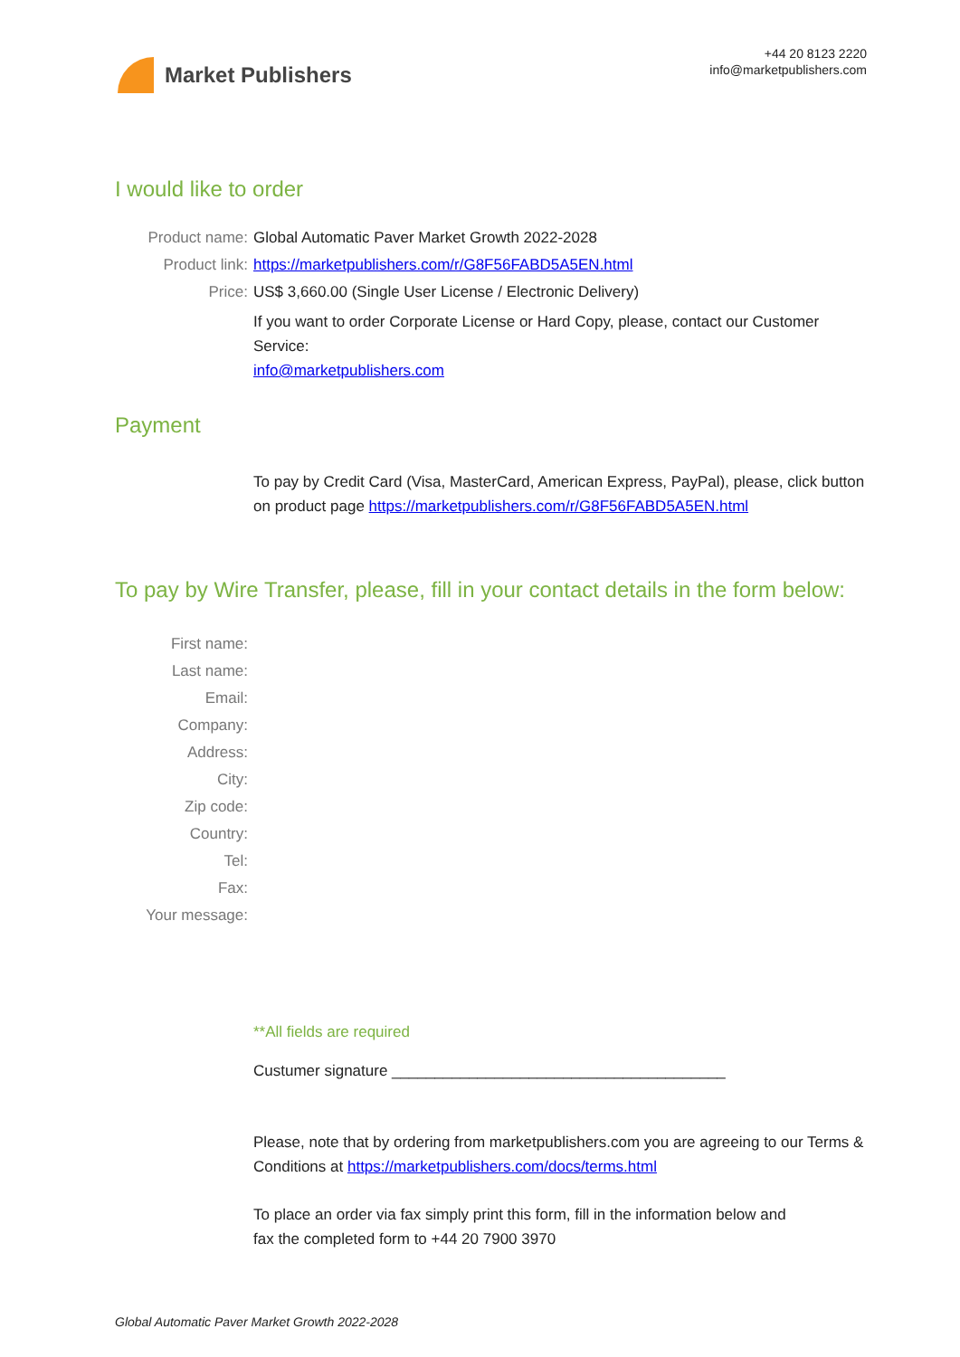Market Publishers
+44 20 8123 2220
info@marketpublishers.com
I would like to order
Product name: Global Automatic Paver Market Growth 2022-2028
Product link: https://marketpublishers.com/r/G8F56FABD5A5EN.html
Price: US$ 3,660.00 (Single User License / Electronic Delivery)
If you want to order Corporate License or Hard Copy, please, contact our Customer Service:
info@marketpublishers.com
Payment
To pay by Credit Card (Visa, MasterCard, American Express, PayPal), please, click button on product page https://marketpublishers.com/r/G8F56FABD5A5EN.html
To pay by Wire Transfer, please, fill in your contact details in the form below:
First name:
Last name:
Email:
Company:
Address:
City:
Zip code:
Country:
Tel:
Fax:
Your message:
**All fields are required
Custumer signature _______________________________________
Please, note that by ordering from marketpublishers.com you are agreeing to our Terms & Conditions at https://marketpublishers.com/docs/terms.html
To place an order via fax simply print this form, fill in the information below and fax the completed form to +44 20 7900 3970
Global Automatic Paver Market Growth 2022-2028